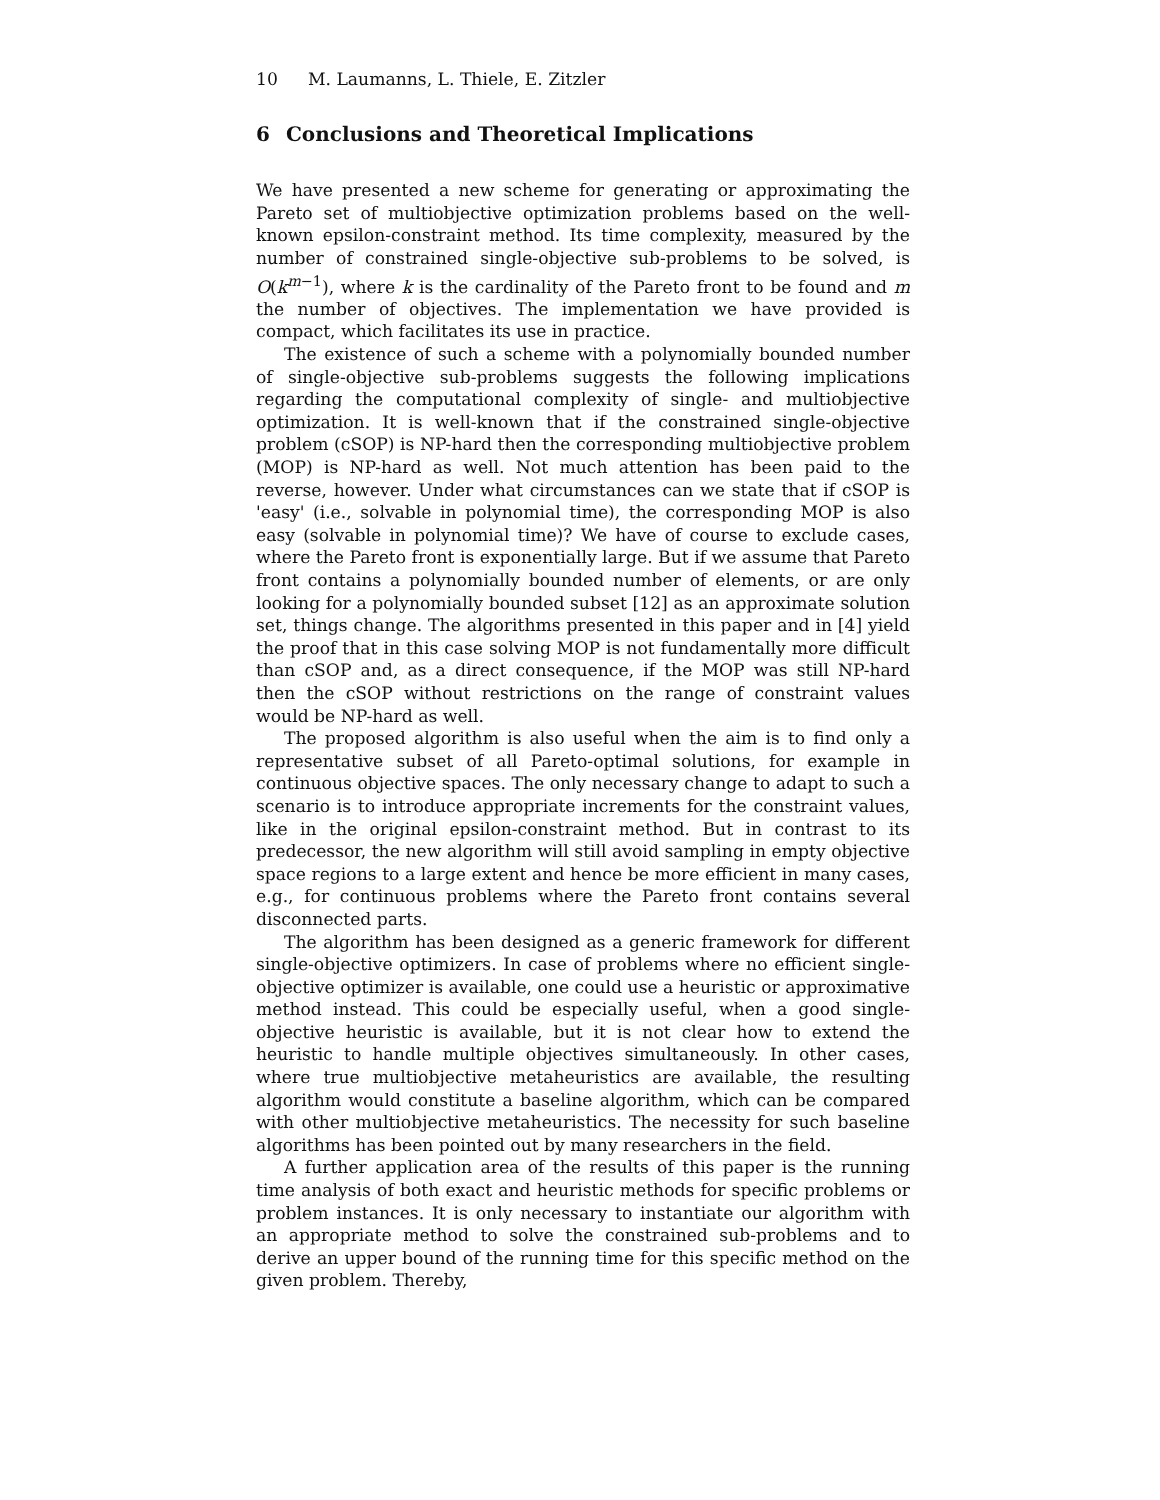10 M. Laumanns, L. Thiele, E. Zitzler
6 Conclusions and Theoretical Implications
We have presented a new scheme for generating or approximating the Pareto set of multiobjective optimization problems based on the well-known epsilon-constraint method. Its time complexity, measured by the number of constrained single-objective sub-problems to be solved, is O(k<sup>m−1</sup>), where k is the cardinality of the Pareto front to be found and m the number of objectives. The implementation we have provided is compact, which facilitates its use in practice.
The existence of such a scheme with a polynomially bounded number of single-objective sub-problems suggests the following implications regarding the computational complexity of single- and multiobjective optimization. It is well-known that if the constrained single-objective problem (cSOP) is NP-hard then the corresponding multiobjective problem (MOP) is NP-hard as well. Not much attention has been paid to the reverse, however. Under what circumstances can we state that if cSOP is 'easy' (i.e., solvable in polynomial time), the corresponding MOP is also easy (solvable in polynomial time)? We have of course to exclude cases, where the Pareto front is exponentially large. But if we assume that Pareto front contains a polynomially bounded number of elements, or are only looking for a polynomially bounded subset [12] as an approximate solution set, things change. The algorithms presented in this paper and in [4] yield the proof that in this case solving MOP is not fundamentally more difficult than cSOP and, as a direct consequence, if the MOP was still NP-hard then the cSOP without restrictions on the range of constraint values would be NP-hard as well.
The proposed algorithm is also useful when the aim is to find only a representative subset of all Pareto-optimal solutions, for example in continuous objective spaces. The only necessary change to adapt to such a scenario is to introduce appropriate increments for the constraint values, like in the original epsilon-constraint method. But in contrast to its predecessor, the new algorithm will still avoid sampling in empty objective space regions to a large extent and hence be more efficient in many cases, e.g., for continuous problems where the Pareto front contains several disconnected parts.
The algorithm has been designed as a generic framework for different single-objective optimizers. In case of problems where no efficient single-objective optimizer is available, one could use a heuristic or approximative method instead. This could be especially useful, when a good single-objective heuristic is available, but it is not clear how to extend the heuristic to handle multiple objectives simultaneously. In other cases, where true multiobjective metaheuristics are available, the resulting algorithm would constitute a baseline algorithm, which can be compared with other multiobjective metaheuristics. The necessity for such baseline algorithms has been pointed out by many researchers in the field.
A further application area of the results of this paper is the running time analysis of both exact and heuristic methods for specific problems or problem instances. It is only necessary to instantiate our algorithm with an appropriate method to solve the constrained sub-problems and to derive an upper bound of the running time for this specific method on the given problem. Thereby,